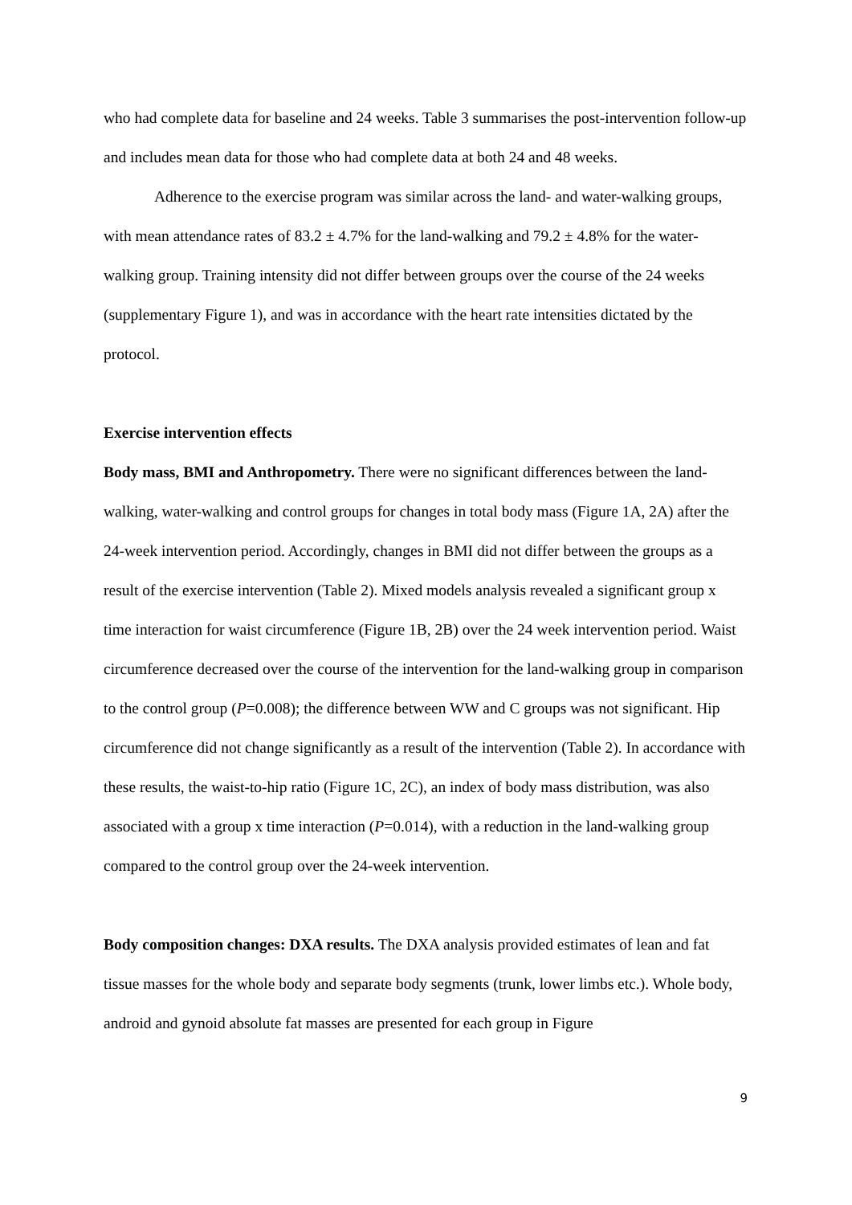who had complete data for baseline and 24 weeks. Table 3 summarises the post-intervention follow-up and includes mean data for those who had complete data at both 24 and 48 weeks.
Adherence to the exercise program was similar across the land- and water-walking groups, with mean attendance rates of 83.2 ± 4.7% for the land-walking and 79.2 ± 4.8% for the water-walking group. Training intensity did not differ between groups over the course of the 24 weeks (supplementary Figure 1), and was in accordance with the heart rate intensities dictated by the protocol.
Exercise intervention effects
Body mass, BMI and Anthropometry. There were no significant differences between the land-walking, water-walking and control groups for changes in total body mass (Figure 1A, 2A) after the 24-week intervention period. Accordingly, changes in BMI did not differ between the groups as a result of the exercise intervention (Table 2). Mixed models analysis revealed a significant group x time interaction for waist circumference (Figure 1B, 2B) over the 24 week intervention period. Waist circumference decreased over the course of the intervention for the land-walking group in comparison to the control group (P=0.008); the difference between WW and C groups was not significant. Hip circumference did not change significantly as a result of the intervention (Table 2). In accordance with these results, the waist-to-hip ratio (Figure 1C, 2C), an index of body mass distribution, was also associated with a group x time interaction (P=0.014), with a reduction in the land-walking group compared to the control group over the 24-week intervention.
Body composition changes: DXA results. The DXA analysis provided estimates of lean and fat tissue masses for the whole body and separate body segments (trunk, lower limbs etc.). Whole body, android and gynoid absolute fat masses are presented for each group in Figure
9